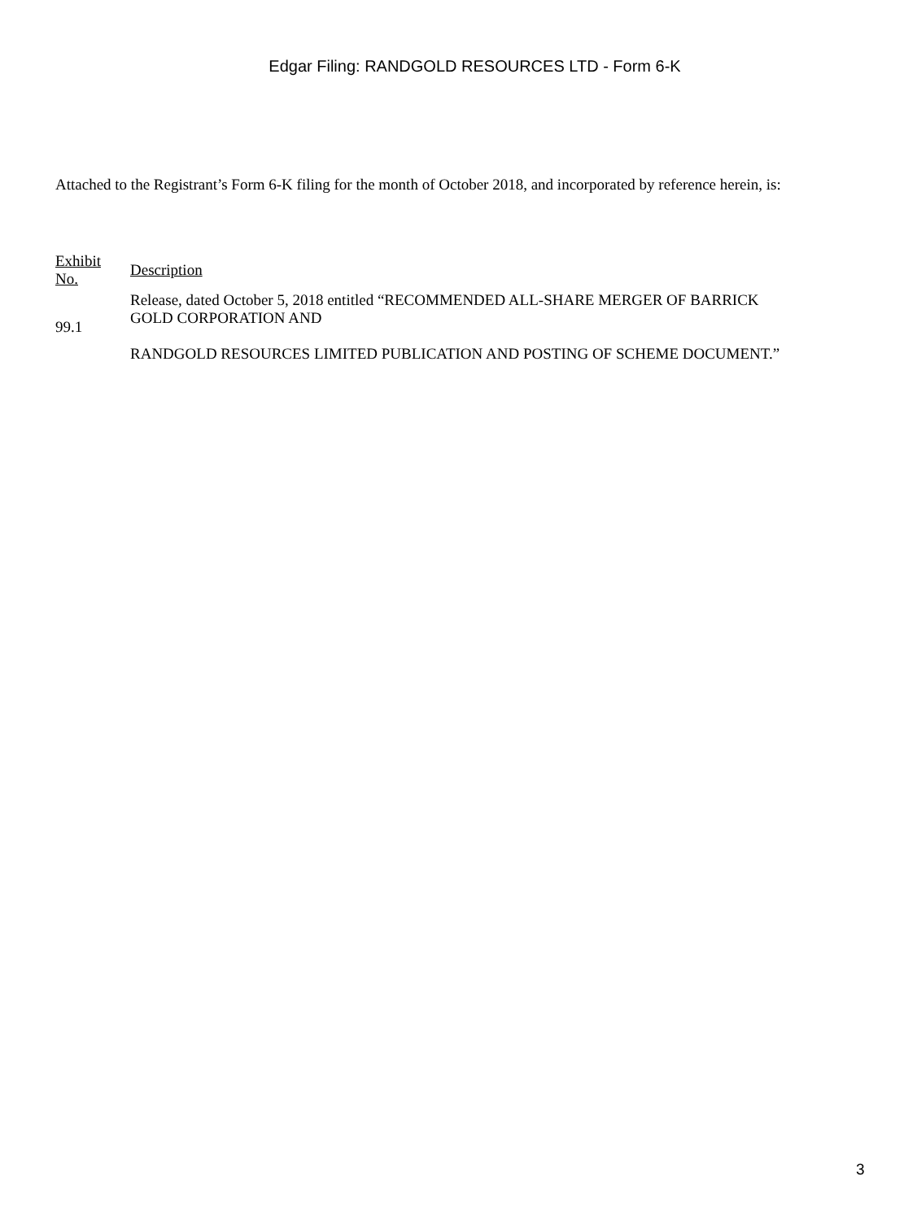Edgar Filing: RANDGOLD RESOURCES LTD - Form 6-K
Attached to the Registrant’s Form 6-K filing for the month of October 2018, and incorporated by reference herein, is:
| Exhibit No. | Description |
| --- | --- |
| 99.1 | Release, dated October 5, 2018 entitled “RECOMMENDED ALL-SHARE MERGER OF BARRICK GOLD CORPORATION AND RANDGOLD RESOURCES LIMITED PUBLICATION AND POSTING OF SCHEME DOCUMENT.” |
3